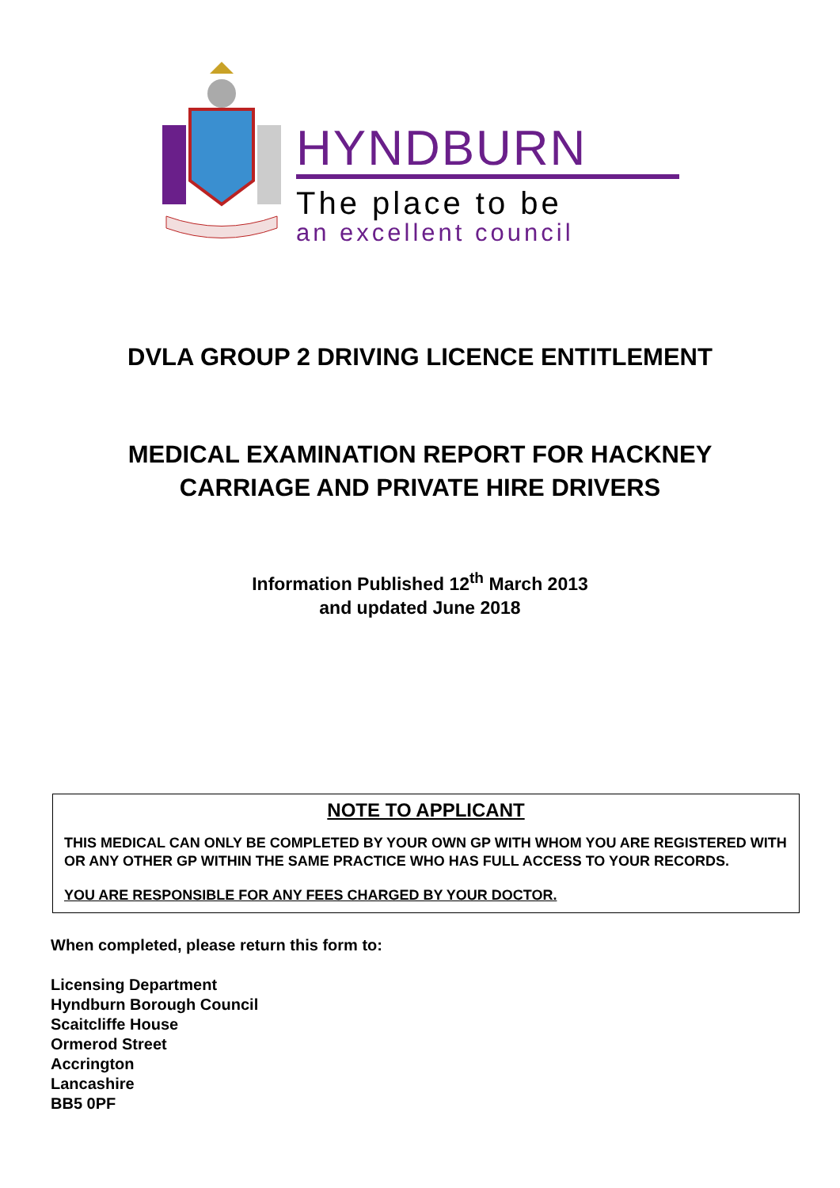HYNDBURN
The place to be
an excellent council
DVLA GROUP 2 DRIVING LICENCE ENTITLEMENT
MEDICAL EXAMINATION REPORT FOR HACKNEY
CARRIAGE AND PRIVATE HIRE DRIVERS
Information Published 12<sup>th</sup> March 2013
and updated June 2018
NOTE TO APPLICANT
THIS MEDICAL CAN ONLY BE COMPLETED BY YOUR OWN GP WITH WHOM YOU ARE REGISTERED WITH OR ANY OTHER GP WITHIN THE SAME PRACTICE WHO HAS FULL ACCESS TO YOUR RECORDS.
YOU ARE RESPONSIBLE FOR ANY FEES CHARGED BY YOUR DOCTOR.
When completed, please return this form to:
Licensing Department
Hyndburn Borough Council
Scaitcliffe House
Ormerod Street
Accrington
Lancashire
BB5 0PF